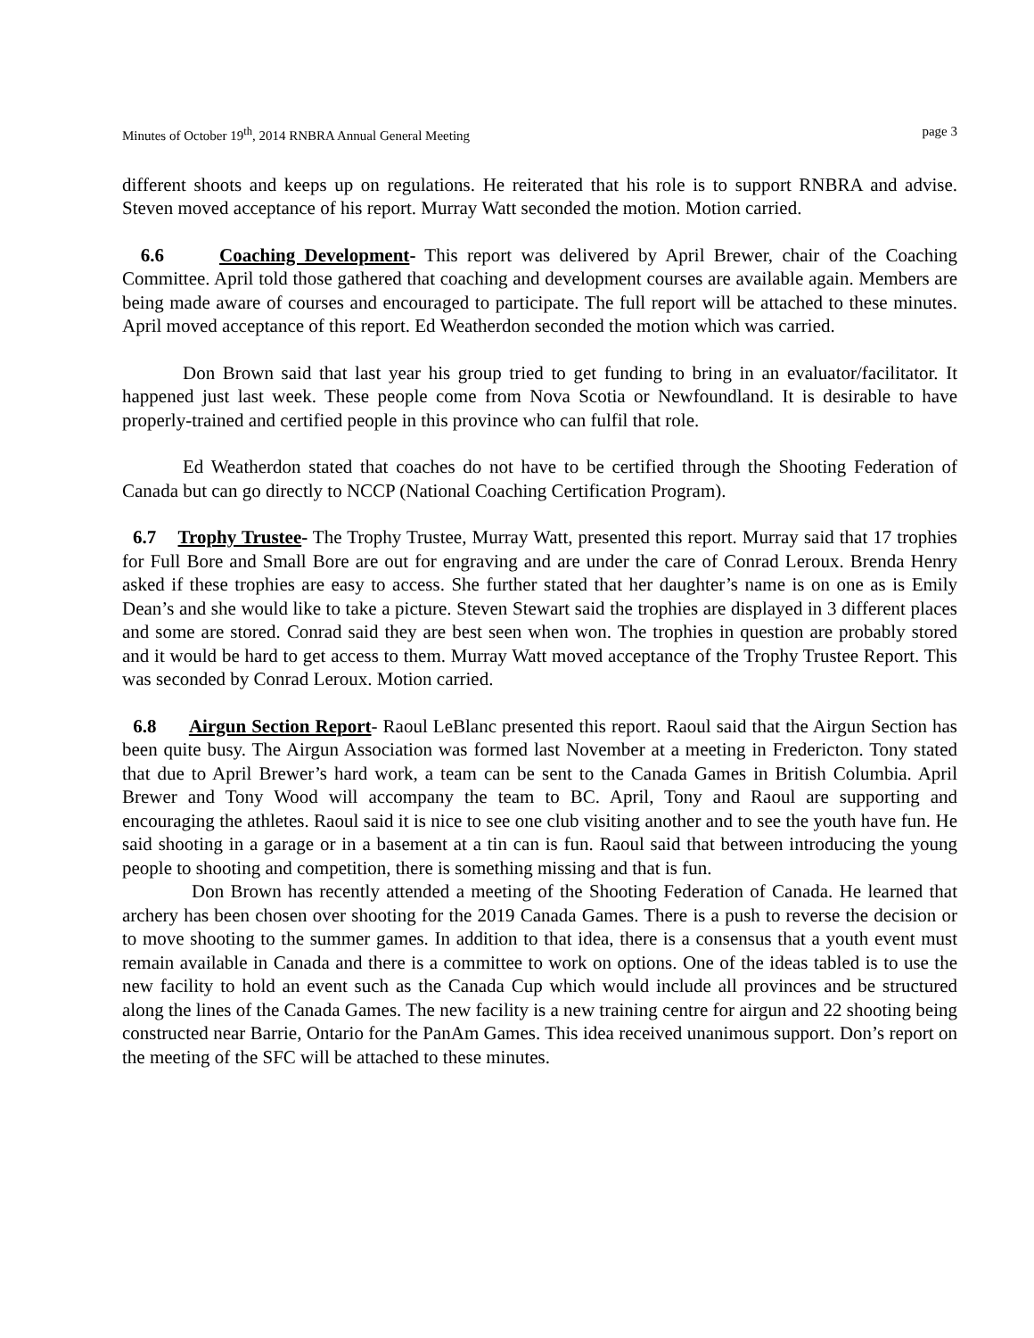Minutes of October 19<sup>th</sup>, 2014 RNBRA Annual General Meeting page 3
different shoots and keeps up on regulations. He reiterated that his role is to support RNBRA and advise. Steven moved acceptance of his report. Murray Watt seconded the motion. Motion carried.
6.6 Coaching Development- This report was delivered by April Brewer, chair of the Coaching Committee. April told those gathered that coaching and development courses are available again. Members are being made aware of courses and encouraged to participate. The full report will be attached to these minutes. April moved acceptance of this report. Ed Weatherdon seconded the motion which was carried.
Don Brown said that last year his group tried to get funding to bring in an evaluator/facilitator. It happened just last week. These people come from Nova Scotia or Newfoundland. It is desirable to have properly-trained and certified people in this province who can fulfil that role.
Ed Weatherdon stated that coaches do not have to be certified through the Shooting Federation of Canada but can go directly to NCCP (National Coaching Certification Program).
6.7 Trophy Trustee- The Trophy Trustee, Murray Watt, presented this report. Murray said that 17 trophies for Full Bore and Small Bore are out for engraving and are under the care of Conrad Leroux. Brenda Henry asked if these trophies are easy to access. She further stated that her daughter’s name is on one as is Emily Dean’s and she would like to take a picture. Steven Stewart said the trophies are displayed in 3 different places and some are stored. Conrad said they are best seen when won. The trophies in question are probably stored and it would be hard to get access to them. Murray Watt moved acceptance of the Trophy Trustee Report. This was seconded by Conrad Leroux. Motion carried.
6.8 Airgun Section Report- Raoul LeBlanc presented this report. Raoul said that the Airgun Section has been quite busy. The Airgun Association was formed last November at a meeting in Fredericton. Tony stated that due to April Brewer’s hard work, a team can be sent to the Canada Games in British Columbia. April Brewer and Tony Wood will accompany the team to BC. April, Tony and Raoul are supporting and encouraging the athletes. Raoul said it is nice to see one club visiting another and to see the youth have fun. He said shooting in a garage or in a basement at a tin can is fun. Raoul said that between introducing the young people to shooting and competition, there is something missing and that is fun.
Don Brown has recently attended a meeting of the Shooting Federation of Canada. He learned that archery has been chosen over shooting for the 2019 Canada Games. There is a push to reverse the decision or to move shooting to the summer games. In addition to that idea, there is a consensus that a youth event must remain available in Canada and there is a committee to work on options. One of the ideas tabled is to use the new facility to hold an event such as the Canada Cup which would include all provinces and be structured along the lines of the Canada Games. The new facility is a new training centre for airgun and 22 shooting being constructed near Barrie, Ontario for the PanAm Games. This idea received unanimous support. Don’s report on the meeting of the SFC will be attached to these minutes.